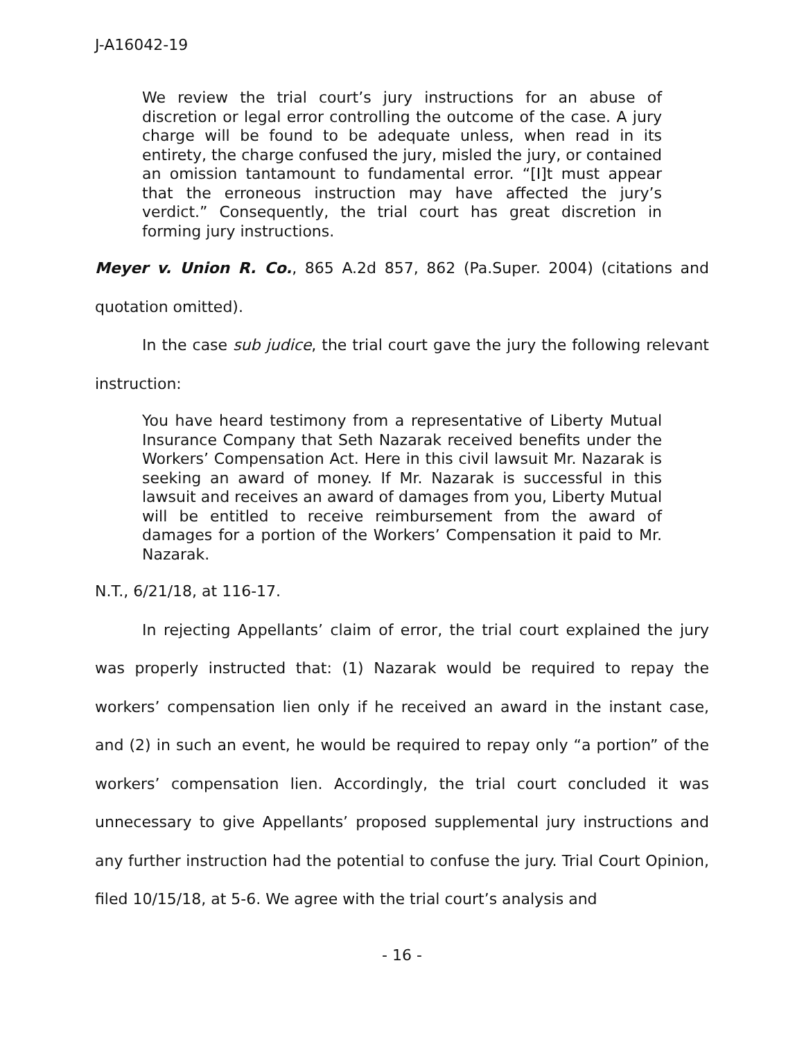J-A16042-19
We review the trial court’s jury instructions for an abuse of discretion or legal error controlling the outcome of the case. A jury charge will be found to be adequate unless, when read in its entirety, the charge confused the jury, misled the jury, or contained an omission tantamount to fundamental error. “[I]t must appear that the erroneous instruction may have affected the jury’s verdict.” Consequently, the trial court has great discretion in forming jury instructions.
Meyer v. Union R. Co., 865 A.2d 857, 862 (Pa.Super. 2004) (citations and quotation omitted).
In the case sub judice, the trial court gave the jury the following relevant instruction:
You have heard testimony from a representative of Liberty Mutual Insurance Company that Seth Nazarak received benefits under the Workers’ Compensation Act. Here in this civil lawsuit Mr. Nazarak is seeking an award of money. If Mr. Nazarak is successful in this lawsuit and receives an award of damages from you, Liberty Mutual will be entitled to receive reimbursement from the award of damages for a portion of the Workers’ Compensation it paid to Mr. Nazarak.
N.T., 6/21/18, at 116-17.
In rejecting Appellants’ claim of error, the trial court explained the jury was properly instructed that: (1) Nazarak would be required to repay the workers’ compensation lien only if he received an award in the instant case, and (2) in such an event, he would be required to repay only “a portion” of the workers’ compensation lien. Accordingly, the trial court concluded it was unnecessary to give Appellants’ proposed supplemental jury instructions and any further instruction had the potential to confuse the jury. Trial Court Opinion, filed 10/15/18, at 5-6. We agree with the trial court’s analysis and
- 16 -